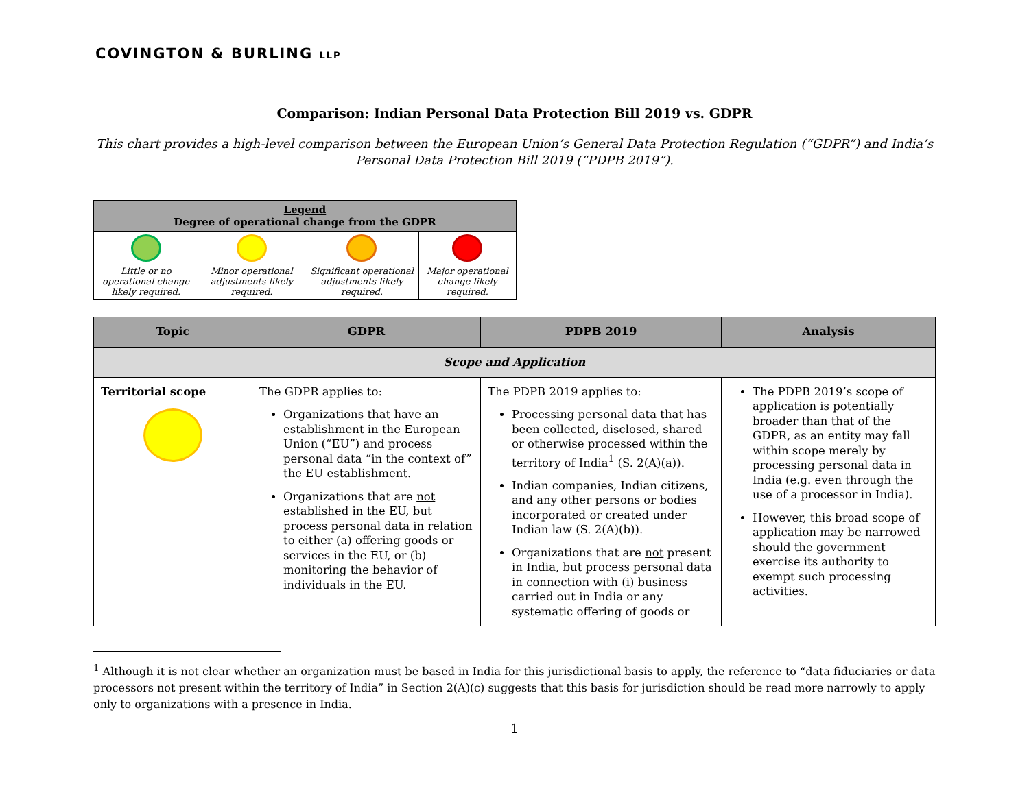COVINGTON & BURLING LLP
Comparison: Indian Personal Data Protection Bill 2019 vs. GDPR
This chart provides a high-level comparison between the European Union’s General Data Protection Regulation (“GDPR”) and India’s Personal Data Protection Bill 2019 (“PDPB 2019”).
| Legend Degree of operational change from the GDPR | | | |
| --- | --- | --- | --- |
| Little or no operational change likely required. | Minor operational adjustments likely required. | Significant operational adjustments likely required. | Major operational change likely required. |
| Topic | GDPR | PDPB 2019 | Analysis |
| --- | --- | --- | --- |
| Scope and Application | | | |
| Territorial scope | The GDPR applies to: Organizations that have an establishment in the European Union (“EU”) and process personal data “in the context of” the EU establishment. Organizations that are not established in the EU, but process personal data in relation to either (a) offering goods or services in the EU, or (b) monitoring the behavior of individuals in the EU. | The PDPB 2019 applies to: Processing personal data that has been collected, disclosed, shared or otherwise processed within the territory of India<sup>1</sup> (S. 2(A)(a)). Indian companies, Indian citizens, and any other persons or bodies incorporated or created under Indian law (S. 2(A)(b)). Organizations that are not present in India, but process personal data in connection with (i) business carried out in India or any systematic offering of goods or | The PDPB 2019’s scope of application is potentially broader than that of the GDPR, as an entity may fall within scope merely by processing personal data in India (e.g. even through the use of a processor in India). However, this broad scope of application may be narrowed should the government exercise its authority to exempt such processing activities. |
<sup>1</sup> Although it is not clear whether an organization must be based in India for this jurisdictional basis to apply, the reference to “data fiduciaries or data processors not present within the territory of India” in Section 2(A)(c) suggests that this basis for jurisdiction should be read more narrowly to apply only to organizations with a presence in India.
1